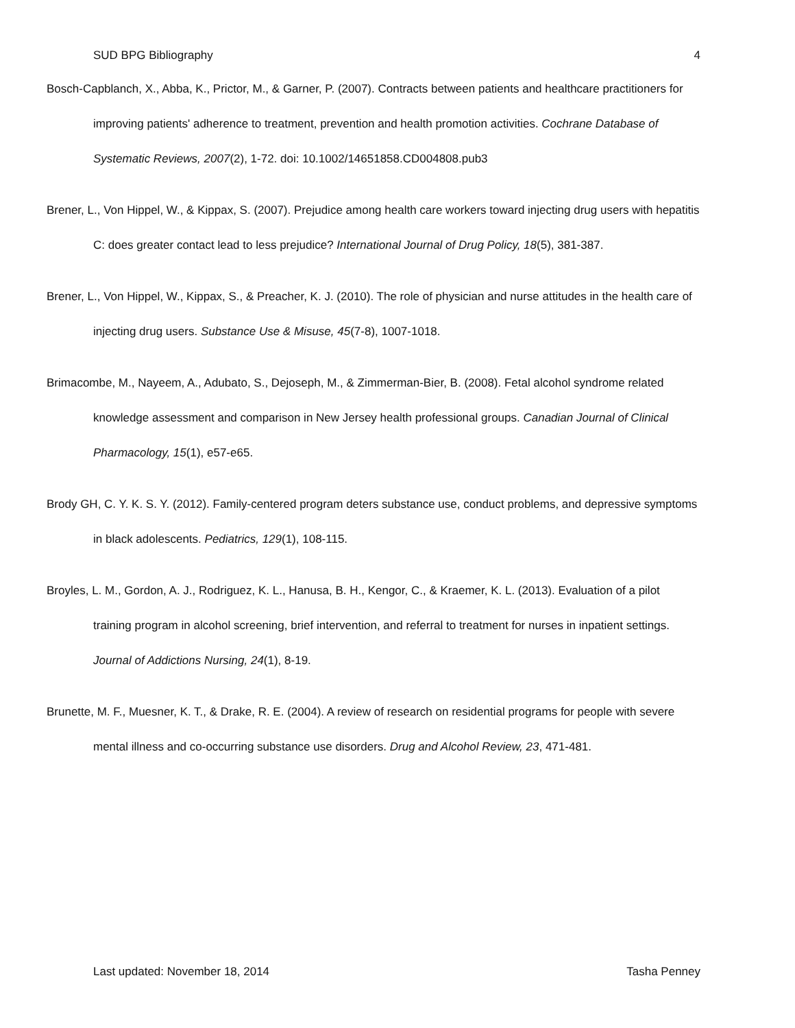SUD BPG Bibliography 4
Bosch-Capblanch, X., Abba, K., Prictor, M., & Garner, P. (2007). Contracts between patients and healthcare practitioners for improving patients' adherence to treatment, prevention and health promotion activities. Cochrane Database of Systematic Reviews, 2007(2), 1-72. doi: 10.1002/14651858.CD004808.pub3
Brener, L., Von Hippel, W., & Kippax, S. (2007). Prejudice among health care workers toward injecting drug users with hepatitis C: does greater contact lead to less prejudice? International Journal of Drug Policy, 18(5), 381-387.
Brener, L., Von Hippel, W., Kippax, S., & Preacher, K. J. (2010). The role of physician and nurse attitudes in the health care of injecting drug users. Substance Use & Misuse, 45(7-8), 1007-1018.
Brimacombe, M., Nayeem, A., Adubato, S., Dejoseph, M., & Zimmerman-Bier, B. (2008). Fetal alcohol syndrome related knowledge assessment and comparison in New Jersey health professional groups. Canadian Journal of Clinical Pharmacology, 15(1), e57-e65.
Brody GH, C. Y. K. S. Y. (2012). Family-centered program deters substance use, conduct problems, and depressive symptoms in black adolescents. Pediatrics, 129(1), 108-115.
Broyles, L. M., Gordon, A. J., Rodriguez, K. L., Hanusa, B. H., Kengor, C., & Kraemer, K. L. (2013). Evaluation of a pilot training program in alcohol screening, brief intervention, and referral to treatment for nurses in inpatient settings. Journal of Addictions Nursing, 24(1), 8-19.
Brunette, M. F., Muesner, K. T., & Drake, R. E. (2004). A review of research on residential programs for people with severe mental illness and co-occurring substance use disorders. Drug and Alcohol Review, 23, 471-481.
Last updated: November 18, 2014 Tasha Penney